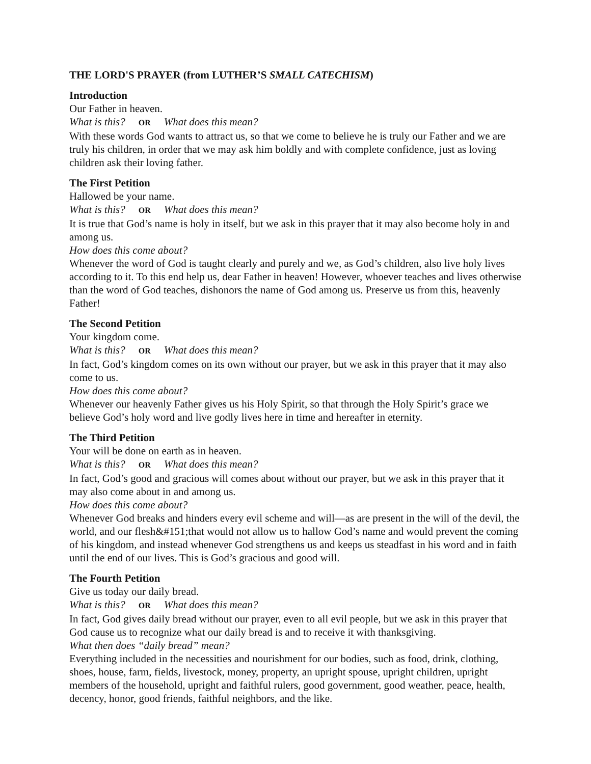THE LORD'S PRAYER (from LUTHER’S SMALL CATECHISM)
Introduction
Our Father in heaven.
What is this? OR What does this mean?
With these words God wants to attract us, so that we come to believe he is truly our Father and we are truly his children, in order that we may ask him boldly and with complete confidence, just as loving children ask their loving father.
The First Petition
Hallowed be your name.
What is this? OR What does this mean?
It is true that God’s name is holy in itself, but we ask in this prayer that it may also become holy in and among us.
How does this come about?
Whenever the word of God is taught clearly and purely and we, as God’s children, also live holy lives according to it. To this end help us, dear Father in heaven! However, whoever teaches and lives otherwise than the word of God teaches, dishonors the name of God among us. Preserve us from this, heavenly Father!
The Second Petition
Your kingdom come.
What is this? OR What does this mean?
In fact, God’s kingdom comes on its own without our prayer, but we ask in this prayer that it may also come to us.
How does this come about?
Whenever our heavenly Father gives us his Holy Spirit, so that through the Holy Spirit’s grace we believe God’s holy word and live godly lives here in time and hereafter in eternity.
The Third Petition
Your will be done on earth as in heaven.
What is this? OR What does this mean?
In fact, God’s good and gracious will comes about without our prayer, but we ask in this prayer that it may also come about in and among us.
How does this come about?
Whenever God breaks and hinders every evil scheme and will—as are present in the will of the devil, the world, and our flesh&#151;that would not allow us to hallow God’s name and would prevent the coming of his kingdom, and instead whenever God strengthens us and keeps us steadfast in his word and in faith until the end of our lives. This is God’s gracious and good will.
The Fourth Petition
Give us today our daily bread.
What is this? OR What does this mean?
In fact, God gives daily bread without our prayer, even to all evil people, but we ask in this prayer that God cause us to recognize what our daily bread is and to receive it with thanksgiving.
What then does “daily bread” mean?
Everything included in the necessities and nourishment for our bodies, such as food, drink, clothing, shoes, house, farm, fields, livestock, money, property, an upright spouse, upright children, upright members of the household, upright and faithful rulers, good government, good weather, peace, health, decency, honor, good friends, faithful neighbors, and the like.